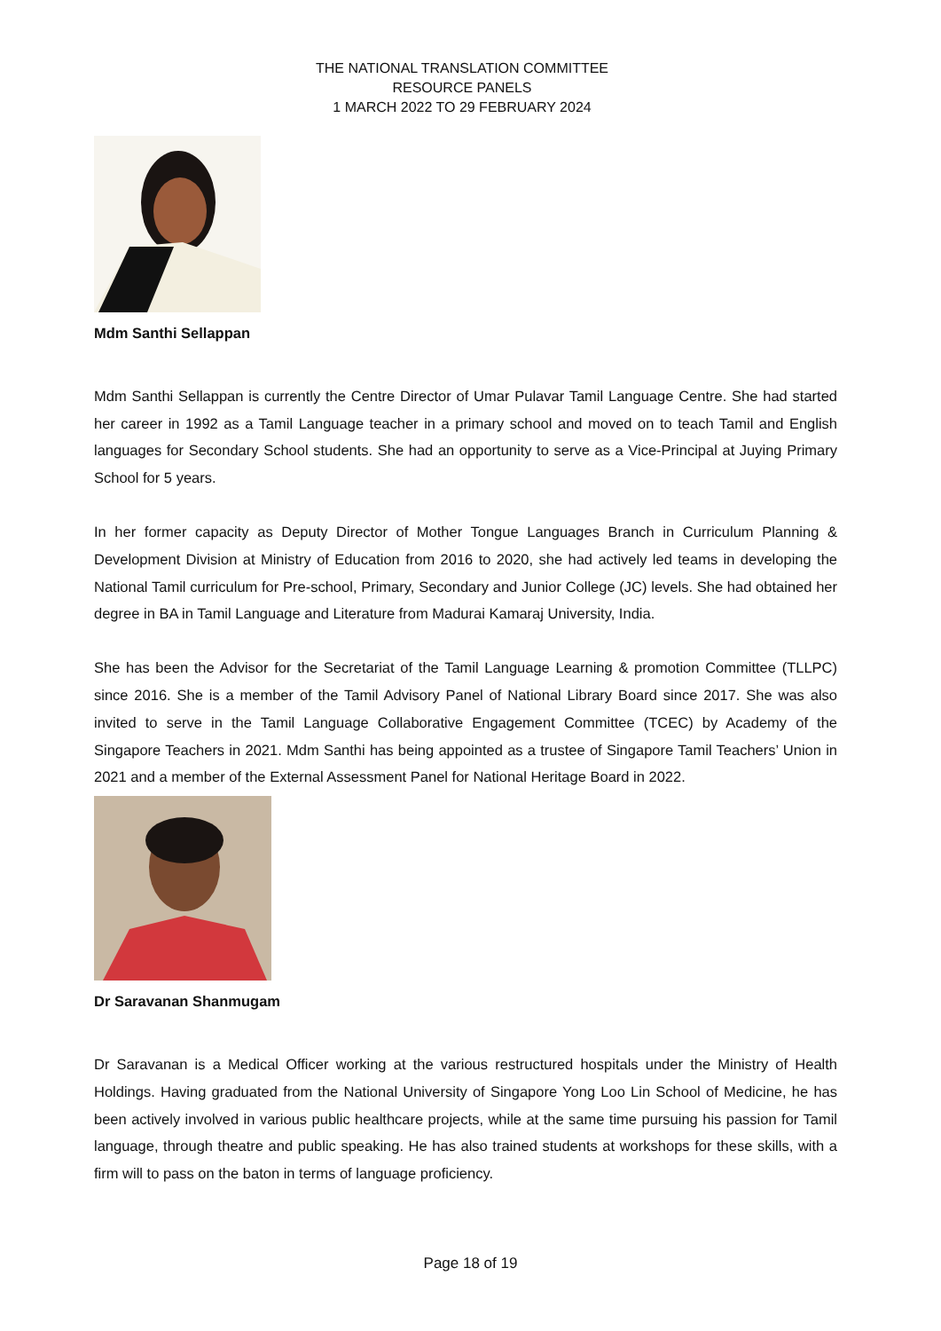THE NATIONAL TRANSLATION COMMITTEE
RESOURCE PANELS
1 MARCH 2022 TO 29 FEBRUARY 2024
Mdm Santhi Sellappan
Mdm Santhi Sellappan is currently the Centre Director of Umar Pulavar Tamil Language Centre. She had started her career in 1992 as a Tamil Language teacher in a primary school and moved on to teach Tamil and English languages for Secondary School students. She had an opportunity to serve as a Vice-Principal at Juying Primary School for 5 years.
In her former capacity as Deputy Director of Mother Tongue Languages Branch in Curriculum Planning & Development Division at Ministry of Education from 2016 to 2020, she had actively led teams in developing the National Tamil curriculum for Pre-school, Primary, Secondary and Junior College (JC) levels. She had obtained her degree in BA in Tamil Language and Literature from Madurai Kamaraj University, India.
She has been the Advisor for the Secretariat of the Tamil Language Learning & promotion Committee (TLLPC) since 2016. She is a member of the Tamil Advisory Panel of National Library Board since 2017. She was also invited to serve in the Tamil Language Collaborative Engagement Committee (TCEC) by Academy of the Singapore Teachers in 2021. Mdm Santhi has being appointed as a trustee of Singapore Tamil Teachers’ Union in 2021 and a member of the External Assessment Panel for National Heritage Board in 2022.
Dr Saravanan Shanmugam
Dr Saravanan is a Medical Officer working at the various restructured hospitals under the Ministry of Health Holdings. Having graduated from the National University of Singapore Yong Loo Lin School of Medicine, he has been actively involved in various public healthcare projects, while at the same time pursuing his passion for Tamil language, through theatre and public speaking. He has also trained students at workshops for these skills, with a firm will to pass on the baton in terms of language proficiency.
Page 18 of 19